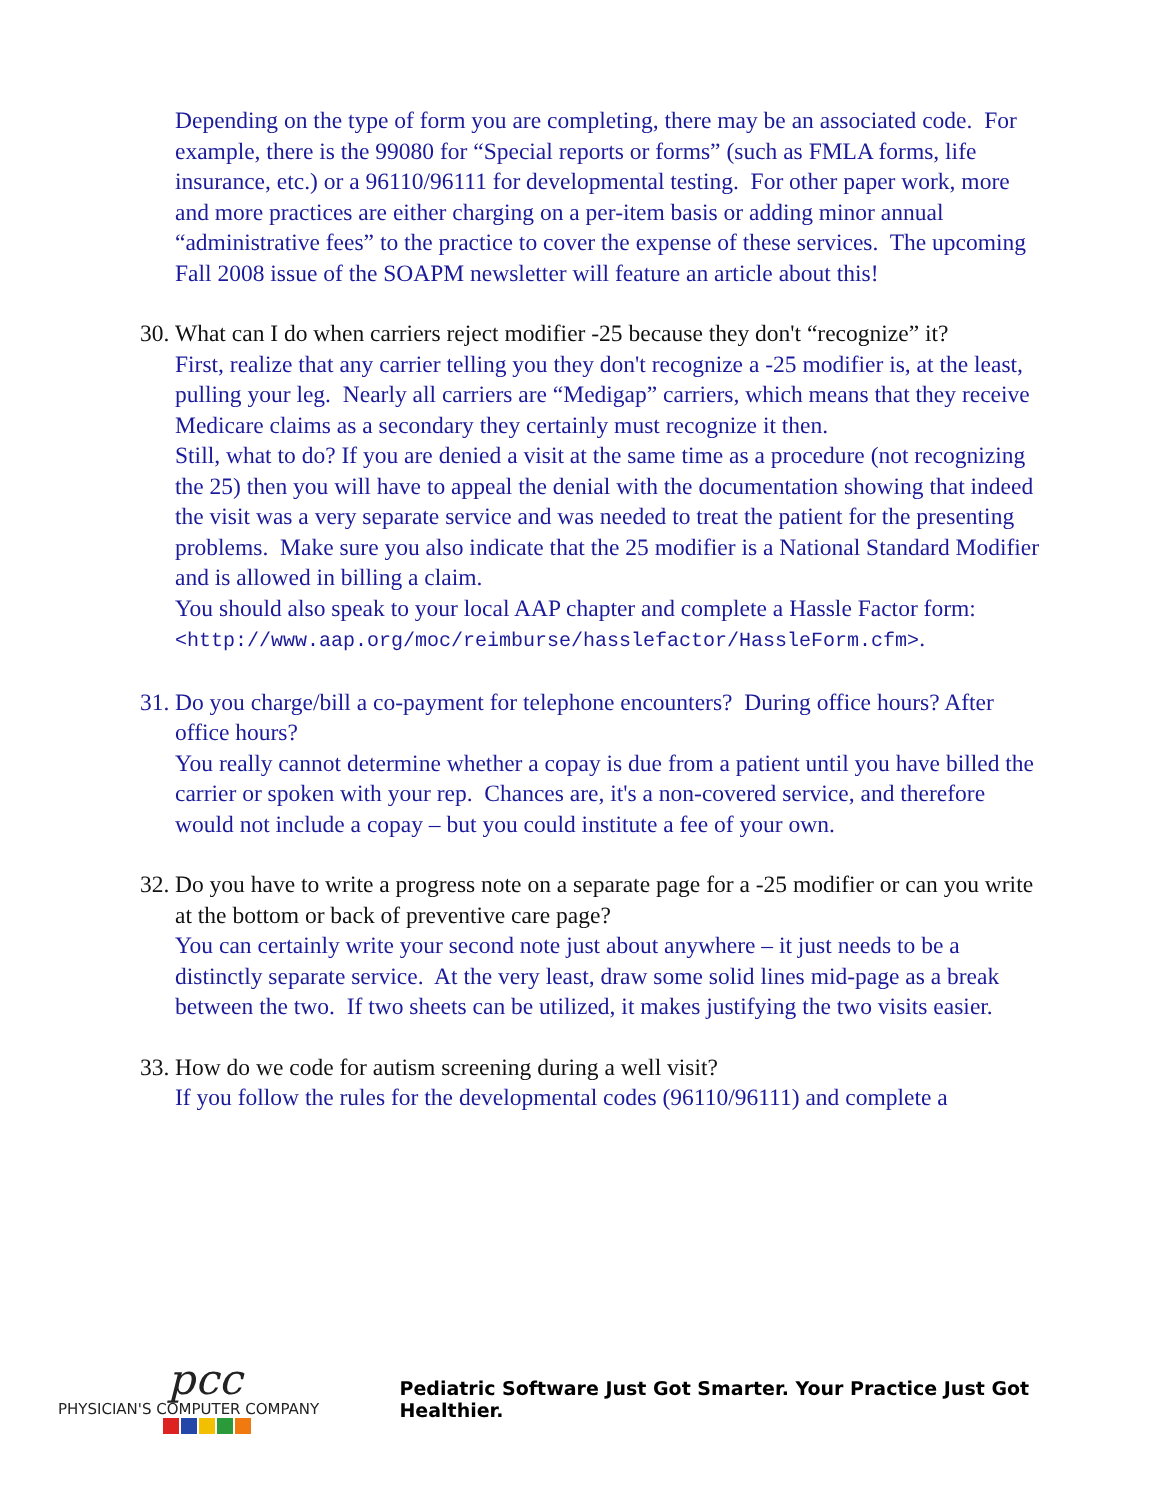Depending on the type of form you are completing, there may be an associated code. For example, there is the 99080 for “Special reports or forms” (such as FMLA forms, life insurance, etc.) or a 96110/96111 for developmental testing. For other paper work, more and more practices are either charging on a per-item basis or adding minor annual “administrative fees” to the practice to cover the expense of these services. The upcoming Fall 2008 issue of the SOAPM newsletter will feature an article about this!
30. What can I do when carriers reject modifier -25 because they don't “recognize” it?
First, realize that any carrier telling you they don't recognize a -25 modifier is, at the least, pulling your leg. Nearly all carriers are “Medigap” carriers, which means that they receive Medicare claims as a secondary they certainly must recognize it then.
Still, what to do? If you are denied a visit at the same time as a procedure (not recognizing the 25) then you will have to appeal the denial with the documentation showing that indeed the visit was a very separate service and was needed to treat the patient for the presenting problems. Make sure you also indicate that the 25 modifier is a National Standard Modifier and is allowed in billing a claim.
You should also speak to your local AAP chapter and complete a Hassle Factor form:
<http://www.aap.org/moc/reimburse/hasslefactor/HassleForm.cfm>.
31. Do you charge/bill a co-payment for telephone encounters? During office hours? After office hours?
You really cannot determine whether a copay is due from a patient until you have billed the carrier or spoken with your rep. Chances are, it's a non-covered service, and therefore would not include a copay – but you could institute a fee of your own.
32. Do you have to write a progress note on a separate page for a -25 modifier or can you write at the bottom or back of preventive care page?
You can certainly write your second note just about anywhere – it just needs to be a distinctly separate service. At the very least, draw some solid lines mid-page as a break between the two. If two sheets can be utilized, it makes justifying the two visits easier.
33. How do we code for autism screening during a well visit?
If you follow the rules for the developmental codes (96110/96111) and complete a
pcc
PHYSICIAN'S COMPUTER COMPANY
Pediatric Software Just Got Smarter. Your Practice Just Got Healthier.